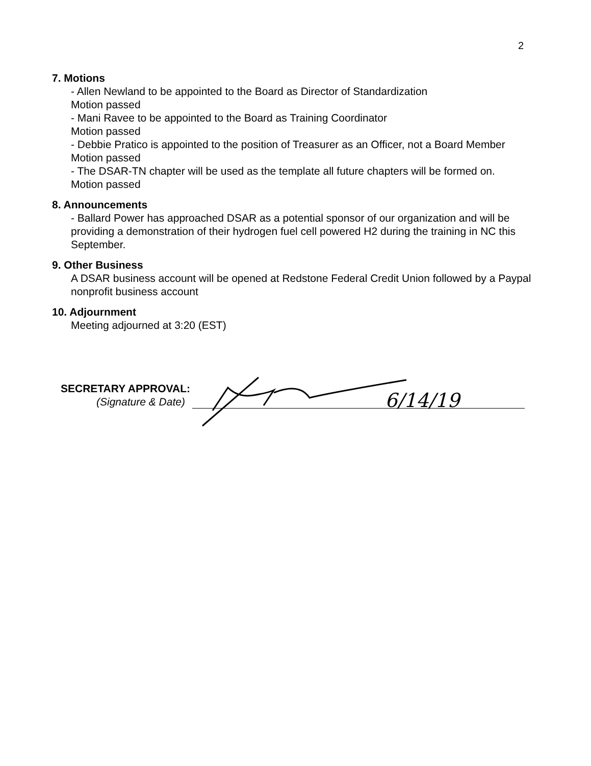2
7. Motions
- Allen Newland to be appointed to the Board as Director of Standardization
Motion passed
- Mani Ravee to be appointed to the Board as Training Coordinator
Motion passed
- Debbie Pratico is appointed to the position of Treasurer as an Officer, not a Board Member
Motion passed
- The DSAR-TN chapter will be used as the template all future chapters will be formed on.
Motion passed
8. Announcements
- Ballard Power has approached DSAR as a potential sponsor of our organization and will be providing a demonstration of their hydrogen fuel cell powered H2 during the training in NC this September.
9. Other Business
A DSAR business account will be opened at Redstone Federal Credit Union followed by a Paypal nonprofit business account
10. Adjournment
Meeting adjourned at 3:20 (EST)
SECRETARY APPROVAL:
(Signature & Date)
6/14/19